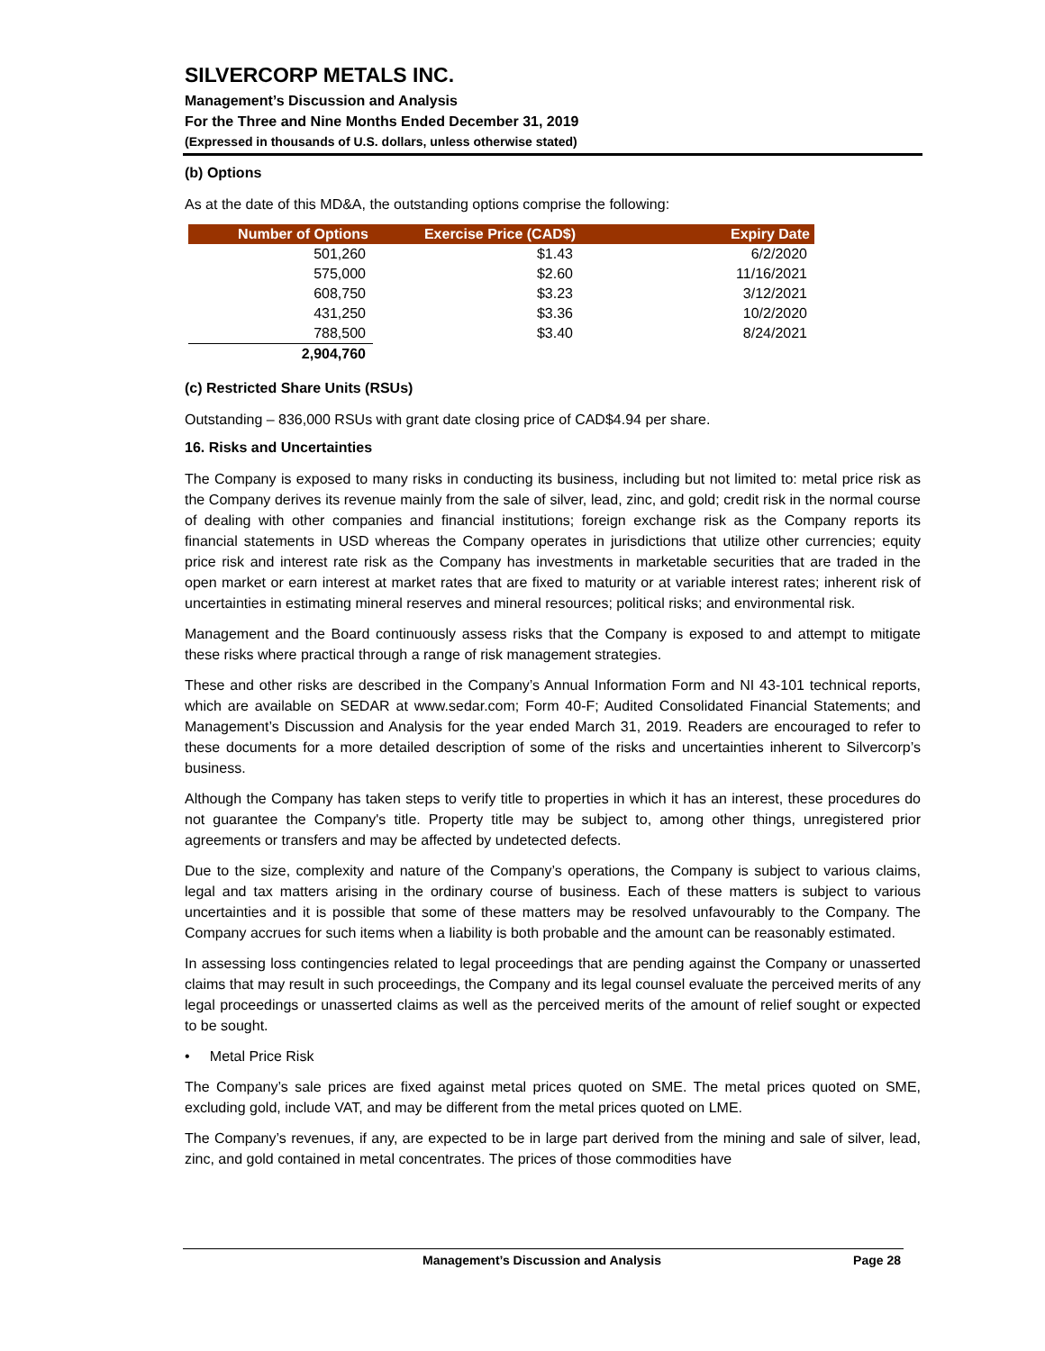SILVERCORP METALS INC.
Management’s Discussion and Analysis
For the Three and Nine Months Ended December 31, 2019
(Expressed in thousands of U.S. dollars, unless otherwise stated)
(b) Options
As at the date of this MD&A, the outstanding options comprise the following:
| Number of Options | Exercise Price (CAD$) | Expiry Date |
| --- | --- | --- |
| 501,260 | $1.43 | 6/2/2020 |
| 575,000 | $2.60 | 11/16/2021 |
| 608,750 | $3.23 | 3/12/2021 |
| 431,250 | $3.36 | 10/2/2020 |
| 788,500 | $3.40 | 8/24/2021 |
| 2,904,760 | | |
(c) Restricted Share Units (RSUs)
Outstanding – 836,000 RSUs with grant date closing price of CAD$4.94 per share.
16. Risks and Uncertainties
The Company is exposed to many risks in conducting its business, including but not limited to: metal price risk as the Company derives its revenue mainly from the sale of silver, lead, zinc, and gold; credit risk in the normal course of dealing with other companies and financial institutions; foreign exchange risk as the Company reports its financial statements in USD whereas the Company operates in jurisdictions that utilize other currencies; equity price risk and interest rate risk as the Company has investments in marketable securities that are traded in the open market or earn interest at market rates that are fixed to maturity or at variable interest rates; inherent risk of uncertainties in estimating mineral reserves and mineral resources; political risks; and environmental risk.
Management and the Board continuously assess risks that the Company is exposed to and attempt to mitigate these risks where practical through a range of risk management strategies.
These and other risks are described in the Company’s Annual Information Form and NI 43-101 technical reports, which are available on SEDAR at www.sedar.com; Form 40-F; Audited Consolidated Financial Statements; and Management’s Discussion and Analysis for the year ended March 31, 2019. Readers are encouraged to refer to these documents for a more detailed description of some of the risks and uncertainties inherent to Silvercorp’s business.
Although the Company has taken steps to verify title to properties in which it has an interest, these procedures do not guarantee the Company's title. Property title may be subject to, among other things, unregistered prior agreements or transfers and may be affected by undetected defects.
Due to the size, complexity and nature of the Company’s operations, the Company is subject to various claims, legal and tax matters arising in the ordinary course of business. Each of these matters is subject to various uncertainties and it is possible that some of these matters may be resolved unfavourably to the Company. The Company accrues for such items when a liability is both probable and the amount can be reasonably estimated.
In assessing loss contingencies related to legal proceedings that are pending against the Company or unasserted claims that may result in such proceedings, the Company and its legal counsel evaluate the perceived merits of any legal proceedings or unasserted claims as well as the perceived merits of the amount of relief sought or expected to be sought.
• Metal Price Risk
The Company’s sale prices are fixed against metal prices quoted on SME. The metal prices quoted on SME, excluding gold, include VAT, and may be different from the metal prices quoted on LME.
The Company’s revenues, if any, are expected to be in large part derived from the mining and sale of silver, lead, zinc, and gold contained in metal concentrates. The prices of those commodities have
Management’s Discussion and Analysis Page 28